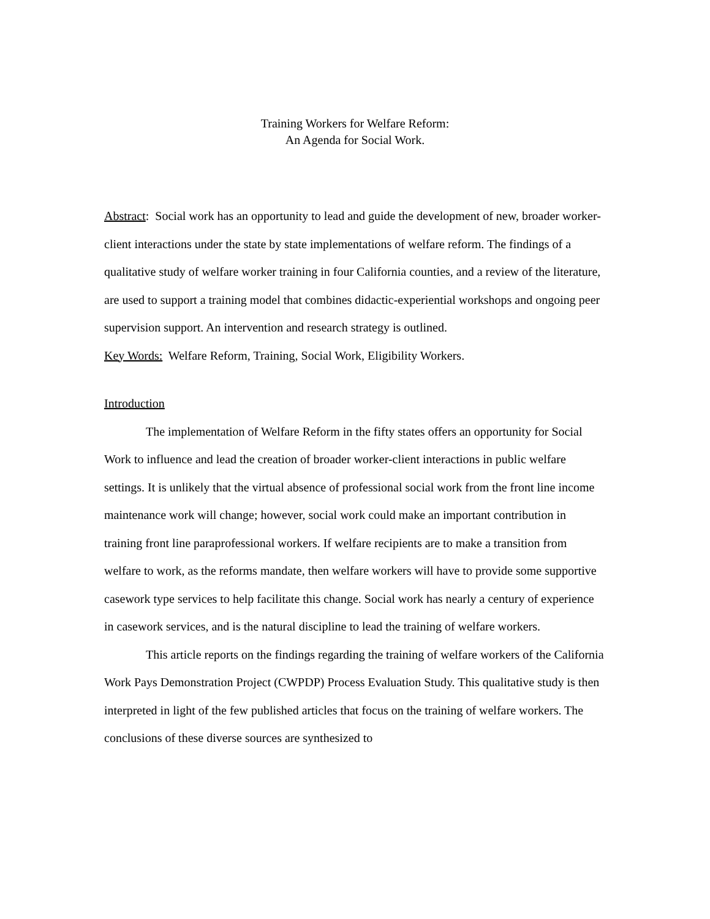Training Workers for Welfare Reform:
An Agenda for Social Work.
Abstract: Social work has an opportunity to lead and guide the development of new, broader worker-client interactions under the state by state implementations of welfare reform. The findings of a qualitative study of welfare worker training in four California counties, and a review of the literature, are used to support a training model that combines didactic-experiential workshops and ongoing peer supervision support. An intervention and research strategy is outlined.
Key Words: Welfare Reform, Training, Social Work, Eligibility Workers.
Introduction
The implementation of Welfare Reform in the fifty states offers an opportunity for Social Work to influence and lead the creation of broader worker-client interactions in public welfare settings. It is unlikely that the virtual absence of professional social work from the front line income maintenance work will change; however, social work could make an important contribution in training front line paraprofessional workers. If welfare recipients are to make a transition from welfare to work, as the reforms mandate, then welfare workers will have to provide some supportive casework type services to help facilitate this change. Social work has nearly a century of experience in casework services, and is the natural discipline to lead the training of welfare workers.
This article reports on the findings regarding the training of welfare workers of the California Work Pays Demonstration Project (CWPDP) Process Evaluation Study. This qualitative study is then interpreted in light of the few published articles that focus on the training of welfare workers. The conclusions of these diverse sources are synthesized to